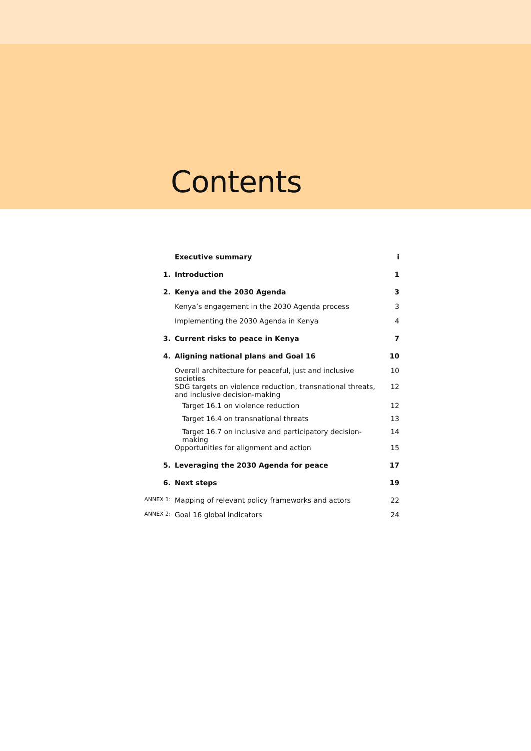Contents
| | Executive summary | i |
| 1. | Introduction | 1 |
| 2. | Kenya and the 2030 Agenda | 3 |
| | Kenya’s engagement in the 2030 Agenda process | 3 |
| | Implementing the 2030 Agenda in Kenya | 4 |
| 3. | Current risks to peace in Kenya | 7 |
| 4. | Aligning national plans and Goal 16 | 10 |
| | Overall architecture for peaceful, just and inclusive societies | 10 |
| | SDG targets on violence reduction, transnational threats, and inclusive decision-making | 12 |
| | Target 16.1 on violence reduction | 12 |
| | Target 16.4 on transnational threats | 13 |
| | Target 16.7 on inclusive and participatory decision-making | 14 |
| | Opportunities for alignment and action | 15 |
| 5. | Leveraging the 2030 Agenda for peace | 17 |
| 6. | Next steps | 19 |
| ANNEX 1: | Mapping of relevant policy frameworks and actors | 22 |
| ANNEX 2: | Goal 16 global indicators | 24 |